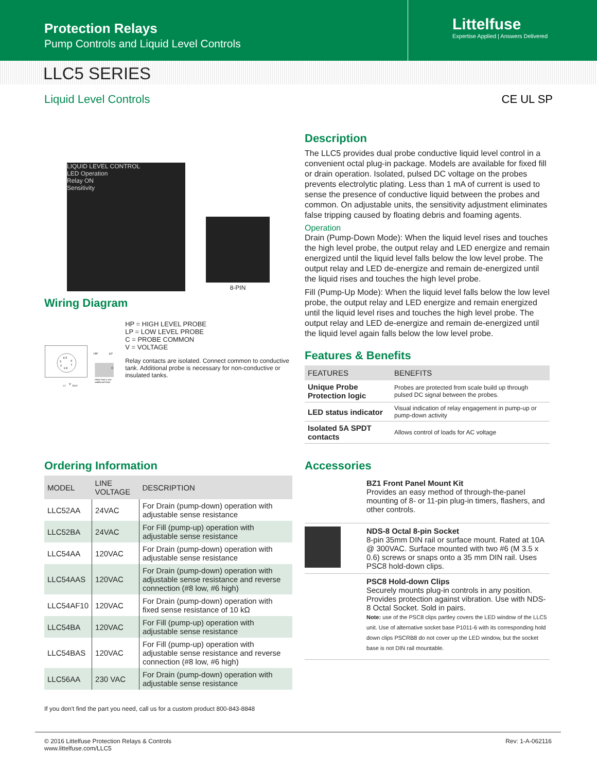Protection Relays
Pump Controls and Liquid Level Controls
Littelfuse
Expertise Applied | Answers Delivered
LLC5 SERIES
Liquid Level Controls CE UL SP
LIQUID LEVEL CONTROL
LED Operation
Relay ON
Sensitivity
8-PIN
Wiring Diagram
HP
LP
C
Metal Tank or use
additional Probe
L1
V
N/L2
4 5
3
6
2
7
1 8
HP = HIGH LEVEL PROBE
LP = LOW LEVEL PROBE
C = PROBE COMMON
V = VOLTAGE
Relay contacts are isolated. Connect common to conductive tank. Additional probe is necessary for non-conductive or insulated tanks.
Ordering Information
| MODEL | LINE VOLTAGE | DESCRIPTION |
| --- | --- | --- |
| LLC52AA | 24VAC | For Drain (pump-down) operation with adjustable sense resistance |
| LLC52BA | 24VAC | For Fill (pump-up) operation with adjustable sense resistance |
| LLC54AA | 120VAC | For Drain (pump-down) operation with adjustable sense resistance |
| LLC54AAS | 120VAC | For Drain (pump-down) operation with adjustable sense resistance and reverse connection (#8 low, #6 high) |
| LLC54AF10 | 120VAC | For Drain (pump-down) operation with fixed sense resistance of 10 kΩ |
| LLC54BA | 120VAC | For Fill (pump-up) operation with adjustable sense resistance |
| LLC54BAS | 120VAC | For Fill (pump-up) operation with adjustable sense resistance and reverse connection (#8 low, #6 high) |
| LLC56AA | 230 VAC | For Drain (pump-down) operation with adjustable sense resistance |
If you don't find the part you need, call us for a custom product 800-843-8848
Description
The LLC5 provides dual probe conductive liquid level control in a convenient octal plug-in package. Models are available for fixed fill or drain operation. Isolated, pulsed DC voltage on the probes prevents electrolytic plating. Less than 1 mA of current is used to sense the presence of conductive liquid between the probes and common. On adjustable units, the sensitivity adjustment eliminates false tripping caused by floating debris and foaming agents.
Operation
Drain (Pump-Down Mode): When the liquid level rises and touches the high level probe, the output relay and LED energize and remain energized until the liquid level falls below the low level probe. The output relay and LED de-energize and remain de-energized until the liquid rises and touches the high level probe.
Fill (Pump-Up Mode): When the liquid level falls below the low level probe, the output relay and LED energize and remain energized until the liquid level rises and touches the high level probe. The output relay and LED de-energize and remain de-energized until the liquid level again falls below the low level probe.
Features & Benefits
| FEATURES | BENEFITS |
| --- | --- |
| Unique Probe Protection logic | Probes are protected from scale build up through pulsed DC signal between the probes. |
| LED status indicator | Visual indication of relay engagement in pump-up or pump-down activity |
| Isolated 5A SPDT contacts | Allows control of loads for AC voltage |
Accessories
BZ1 Front Panel Mount Kit
Provides an easy method of through-the-panel mounting of 8- or 11-pin plug-in timers, flashers, and other controls.
NDS-8 Octal 8-pin Socket
8-pin 35mm DIN rail or surface mount. Rated at 10A @ 300VAC. Surface mounted with two #6 (M 3.5 x 0.6) screws or snaps onto a 35 mm DIN rail. Uses PSC8 hold-down clips.
PSC8 Hold-down Clips
Securely mounts plug-in controls in any position. Provides protection against vibration. Use with NDS-8 Octal Socket. Sold in pairs.
Note: use of the PSC8 clips partley covers the LED window of the LLC5 unit. Use of alternative socket base P1011-6 with its corresponding hold down clips PSCRB8 do not cover up the LED window, but the socket base is not DIN rail mountable.
© 2016 Littelfuse Protection Relays & Controls
www.littelfuse.com/LLC5 Rev: 1-A-062116